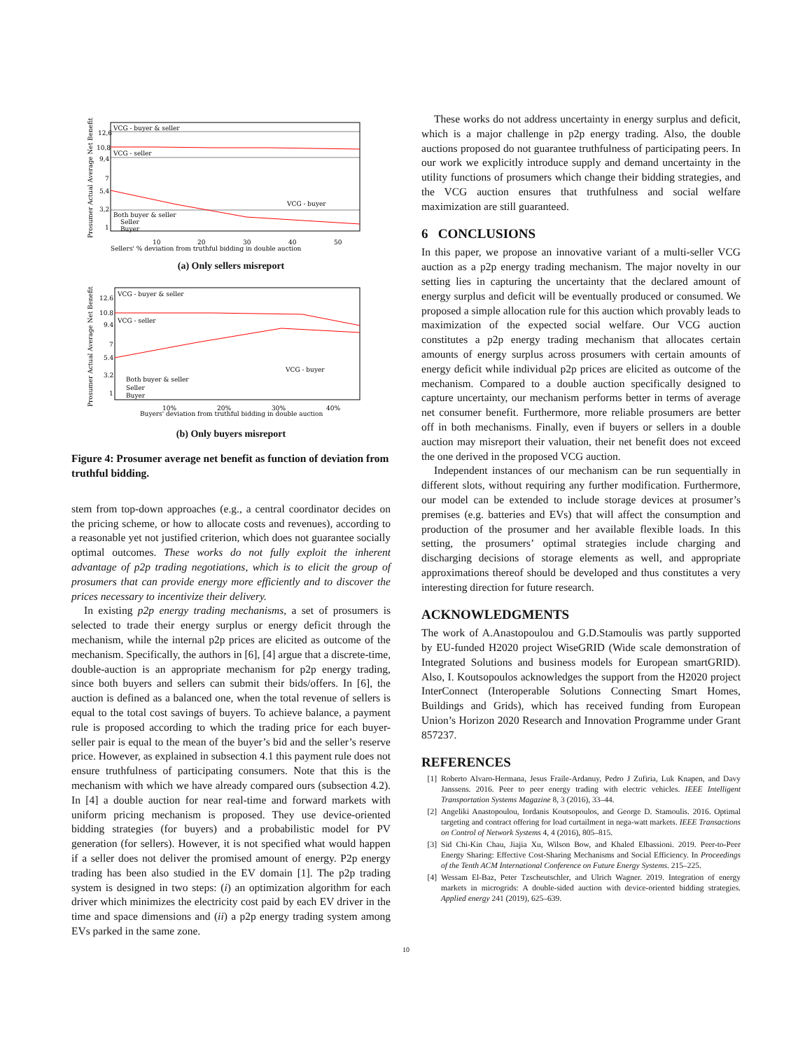Prosumer Actual Average Net Benefit
VCG - buyer & seller
VCG - seller
VCG - buyer
12,6
10,8
9,4
7
5,4
3,2
1
Both buyer & seller
Seller
Buyer
10
20
30
40
50
Sellers' % deviation from truthful bidding in double auction
(a) Only sellers misreport
Prosumer Actual Average Net Benefit
VCG - buyer & seller
VCG - seller
VCG - buyer
12.6
10.8
9.4
7
5.4
3.2
1
Both buyer & seller
Seller
Buyer
10%
20%
30%
40%
Buyers' deviation from truthful bidding in double auction
(b) Only buyers misreport
Figure 4: Prosumer average net benefit as function of deviation from truthful bidding.
stem from top-down approaches (e.g., a central coordinator decides on the pricing scheme, or how to allocate costs and revenues), according to a reasonable yet not justified criterion, which does not guarantee socially optimal outcomes. These works do not fully exploit the inherent advantage of p2p trading negotiations, which is to elicit the group of prosumers that can provide energy more efficiently and to discover the prices necessary to incentivize their delivery.
In existing p2p energy trading mechanisms, a set of prosumers is selected to trade their energy surplus or energy deficit through the mechanism, while the internal p2p prices are elicited as outcome of the mechanism. Specifically, the authors in [6], [4] argue that a discrete-time, double-auction is an appropriate mechanism for p2p energy trading, since both buyers and sellers can submit their bids/offers. In [6], the auction is defined as a balanced one, when the total revenue of sellers is equal to the total cost savings of buyers. To achieve balance, a payment rule is proposed according to which the trading price for each buyer-seller pair is equal to the mean of the buyer’s bid and the seller’s reserve price. However, as explained in subsection 4.1 this payment rule does not ensure truthfulness of participating consumers. Note that this is the mechanism with which we have already compared ours (subsection 4.2). In [4] a double auction for near real-time and forward markets with uniform pricing mechanism is proposed. They use device-oriented bidding strategies (for buyers) and a probabilistic model for PV generation (for sellers). However, it is not specified what would happen if a seller does not deliver the promised amount of energy. P2p energy trading has been also studied in the EV domain [1]. The p2p trading system is designed in two steps: (i) an optimization algorithm for each driver which minimizes the electricity cost paid by each EV driver in the time and space dimensions and (ii) a p2p energy trading system among EVs parked in the same zone.
These works do not address uncertainty in energy surplus and deficit, which is a major challenge in p2p energy trading. Also, the double auctions proposed do not guarantee truthfulness of participating peers. In our work we explicitly introduce supply and demand uncertainty in the utility functions of prosumers which change their bidding strategies, and the VCG auction ensures that truthfulness and social welfare maximization are still guaranteed.
6 CONCLUSIONS
In this paper, we propose an innovative variant of a multi-seller VCG auction as a p2p energy trading mechanism. The major novelty in our setting lies in capturing the uncertainty that the declared amount of energy surplus and deficit will be eventually produced or consumed. We proposed a simple allocation rule for this auction which provably leads to maximization of the expected social welfare. Our VCG auction constitutes a p2p energy trading mechanism that allocates certain amounts of energy surplus across prosumers with certain amounts of energy deficit while individual p2p prices are elicited as outcome of the mechanism. Compared to a double auction specifically designed to capture uncertainty, our mechanism performs better in terms of average net consumer benefit. Furthermore, more reliable prosumers are better off in both mechanisms. Finally, even if buyers or sellers in a double auction may misreport their valuation, their net benefit does not exceed the one derived in the proposed VCG auction.
Independent instances of our mechanism can be run sequentially in different slots, without requiring any further modification. Furthermore, our model can be extended to include storage devices at prosumer’s premises (e.g. batteries and EVs) that will affect the consumption and production of the prosumer and her available flexible loads. In this setting, the prosumers’ optimal strategies include charging and discharging decisions of storage elements as well, and appropriate approximations thereof should be developed and thus constitutes a very interesting direction for future research.
ACKNOWLEDGMENTS
The work of A.Anastopoulou and G.D.Stamoulis was partly supported by EU-funded H2020 project WiseGRID (Wide scale demonstration of Integrated Solutions and business models for European smartGRID). Also, I. Koutsopoulos acknowledges the support from the H2020 project InterConnect (Interoperable Solutions Connecting Smart Homes, Buildings and Grids), which has received funding from European Union’s Horizon 2020 Research and Innovation Programme under Grant 857237.
REFERENCES
[1] Roberto Alvaro-Hermana, Jesus Fraile-Ardanuy, Pedro J Zufiria, Luk Knapen, and Davy Janssens. 2016. Peer to peer energy trading with electric vehicles. IEEE Intelligent Transportation Systems Magazine 8, 3 (2016), 33–44.
[2] Angeliki Anastopoulou, Iordanis Koutsopoulos, and George D. Stamoulis. 2016. Optimal targeting and contract offering for load curtailment in nega-watt markets. IEEE Transactions on Control of Network Systems 4, 4 (2016), 805–815.
[3] Sid Chi-Kin Chau, Jiajia Xu, Wilson Bow, and Khaled Elbassioni. 2019. Peer-to-Peer Energy Sharing: Effective Cost-Sharing Mechanisms and Social Efficiency. In Proceedings of the Tenth ACM International Conference on Future Energy Systems. 215–225.
[4] Wessam El-Baz, Peter Tzscheutschler, and Ulrich Wagner. 2019. Integration of energy markets in microgrids: A double-sided auction with device-oriented bidding strategies. Applied energy 241 (2019), 625–639.
10